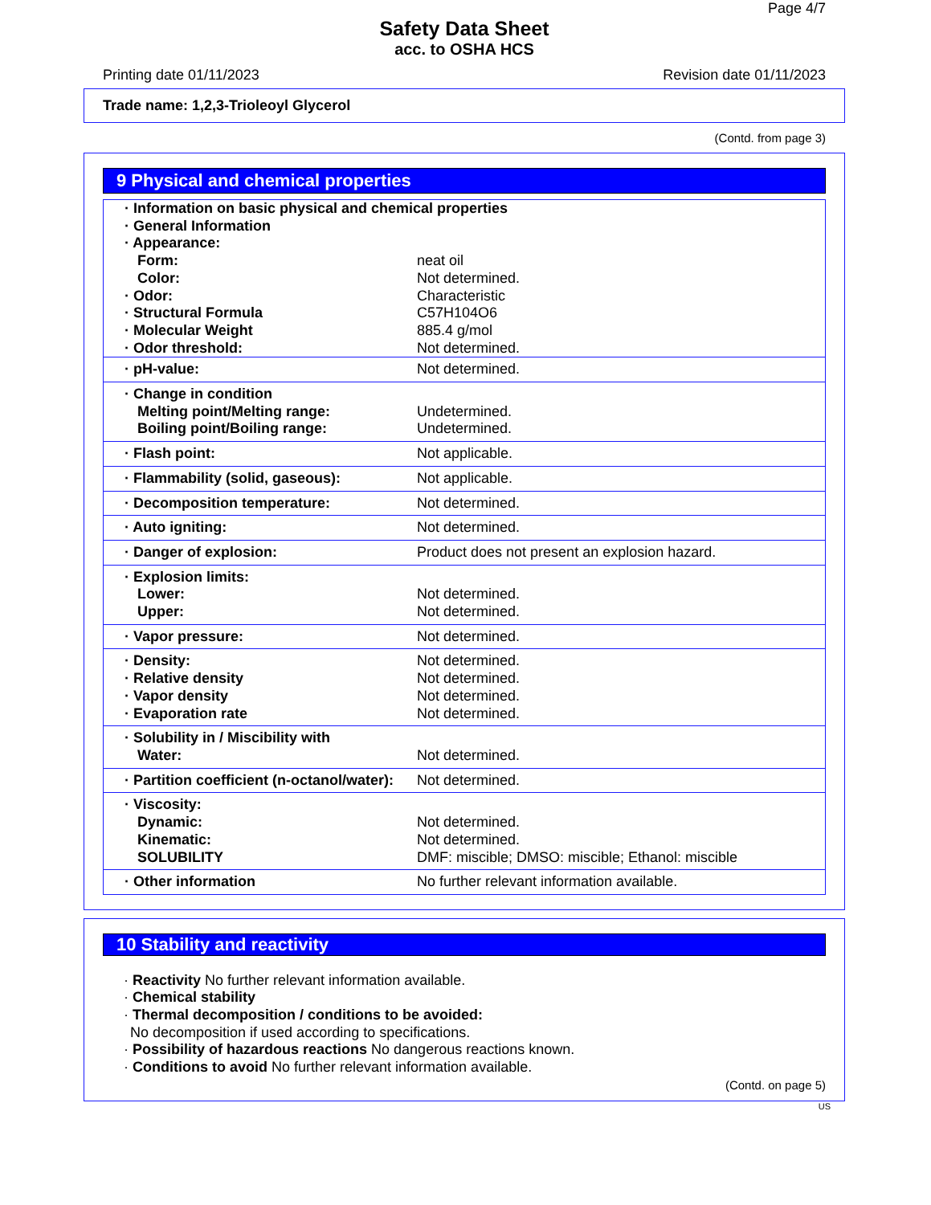Page 4/7
Safety Data Sheet
acc. to OSHA HCS
Printing date 01/11/2023 Revision date 01/11/2023
Trade name: 1,2,3-Trioleoyl Glycerol
(Contd. from page 3)
9 Physical and chemical properties
| · Information on basic physical and chemical properties | |
| · General Information | |
| · Appearance: | |
| Form: | neat oil |
| Color: | Not determined. |
| · Odor: | Characteristic |
| · Structural Formula | C57H104O6 |
| · Molecular Weight | 885.4 g/mol |
| · Odor threshold: | Not determined. |
| · pH-value: | Not determined. |
| · Change in condition | |
| Melting point/Melting range: | Undetermined. |
| Boiling point/Boiling range: | Undetermined. |
| · Flash point: | Not applicable. |
| · Flammability (solid, gaseous): | Not applicable. |
| · Decomposition temperature: | Not determined. |
| · Auto igniting: | Not determined. |
| · Danger of explosion: | Product does not present an explosion hazard. |
| · Explosion limits: | |
| Lower: | Not determined. |
| Upper: | Not determined. |
| · Vapor pressure: | Not determined. |
| · Density: | Not determined. |
| · Relative density | Not determined. |
| · Vapor density | Not determined. |
| · Evaporation rate | Not determined. |
| · Solubility in / Miscibility with | |
| Water: | Not determined. |
| · Partition coefficient (n-octanol/water): | Not determined. |
| · Viscosity: | |
| Dynamic: | Not determined. |
| Kinematic: | Not determined. |
| SOLUBILITY | DMF: miscible; DMSO: miscible; Ethanol: miscible |
| · Other information | No further relevant information available. |
10 Stability and reactivity
· Reactivity No further relevant information available.
· Chemical stability
· Thermal decomposition / conditions to be avoided:
No decomposition if used according to specifications.
· Possibility of hazardous reactions No dangerous reactions known.
· Conditions to avoid No further relevant information available.
(Contd. on page 5)
US